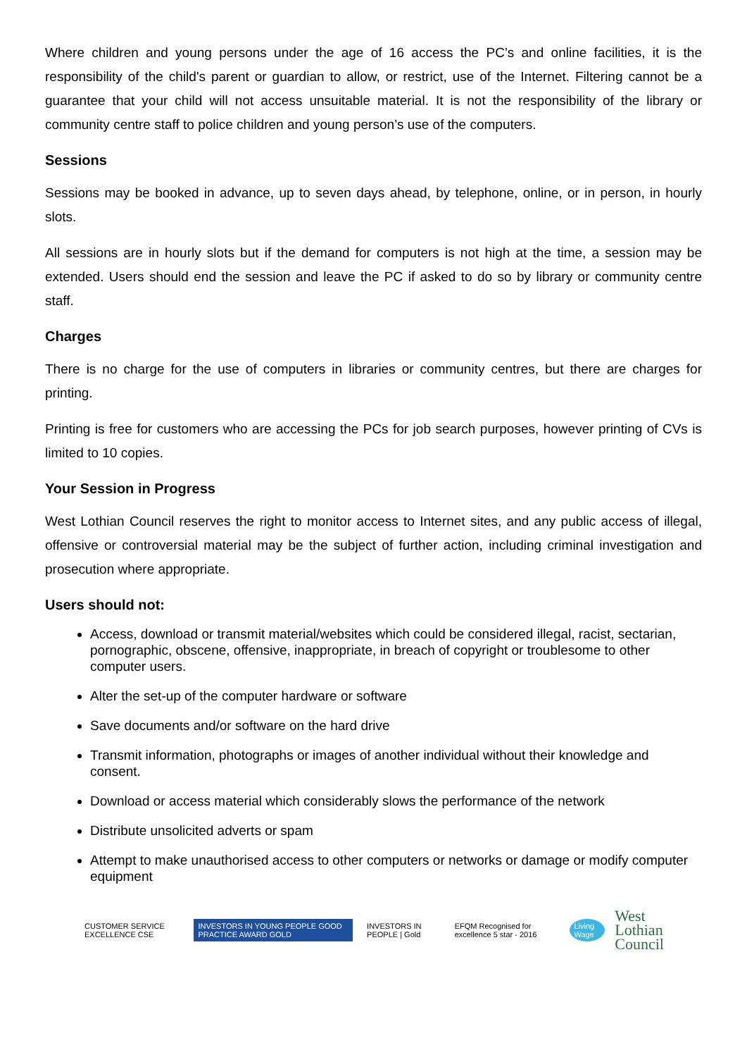Where children and young persons under the age of 16 access the PC’s and online facilities, it is the responsibility of the child's parent or guardian to allow, or restrict, use of the Internet. Filtering cannot be a guarantee that your child will not access unsuitable material. It is not the responsibility of the library or community centre staff to police children and young person’s use of the computers.
Sessions
Sessions may be booked in advance, up to seven days ahead, by telephone, online, or in person, in hourly slots.
All sessions are in hourly slots but if the demand for computers is not high at the time, a session may be extended. Users should end the session and leave the PC if asked to do so by library or community centre staff.
Charges
There is no charge for the use of computers in libraries or community centres, but there are charges for printing.
Printing is free for customers who are accessing the PCs for job search purposes, however printing of CVs is limited to 10 copies.
Your Session in Progress
West Lothian Council reserves the right to monitor access to Internet sites, and any public access of illegal, offensive or controversial material may be the subject of further action, including criminal investigation and prosecution where appropriate.
Users should not:
Access, download or transmit material/websites which could be considered illegal, racist, sectarian, pornographic, obscene, offensive, inappropriate, in breach of copyright or troublesome to other computer users.
Alter the set-up of the computer hardware or software
Save documents and/or software on the hard drive
Transmit information, photographs or images of another individual without their knowledge and consent.
Download or access material which considerably slows the performance of the network
Distribute unsolicited adverts or spam
Attempt to make unauthorised access to other computers or networks or damage or modify computer equipment
CUSTOMER SERVICE EXCELLENCE CSE INVESTORS IN YOUNG PEOPLE GOOD PRACTICE AWARD GOLD INVESTORS IN PEOPLE | Gold EFQM Recognised for excellence 5 star - 2016 Living Wage West Lothian
Council